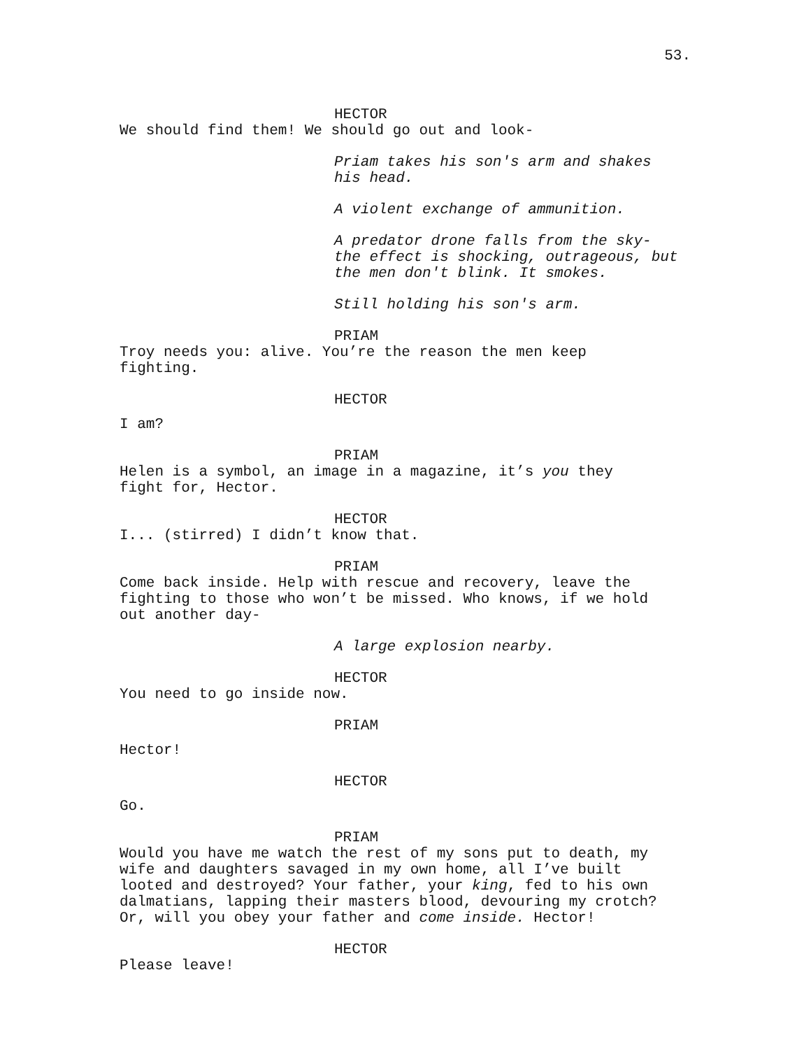53.
HECTOR
We should find them! We should go out and look-
Priam takes his son's arm and shakes
his head.
A violent exchange of ammunition.
A predator drone falls from the sky-
the effect is shocking, outrageous, but
the men don't blink. It smokes.
Still holding his son's arm.
PRIAM
Troy needs you: alive. You’re the reason the men keep
fighting.
HECTOR
I am?
PRIAM
Helen is a symbol, an image in a magazine, it’s you they
fight for, Hector.
HECTOR
I... (stirred) I didn’t know that.
PRIAM
Come back inside. Help with rescue and recovery, leave the
fighting to those who won’t be missed. Who knows, if we hold
out another day-
A large explosion nearby.
HECTOR
You need to go inside now.
PRIAM
Hector!
HECTOR
Go.
PRIAM
Would you have me watch the rest of my sons put to death, my
wife and daughters savaged in my own home, all I’ve built
looted and destroyed? Your father, your king, fed to his own
dalmatians, lapping their masters blood, devouring my crotch?
Or, will you obey your father and come inside. Hector!
HECTOR
Please leave!